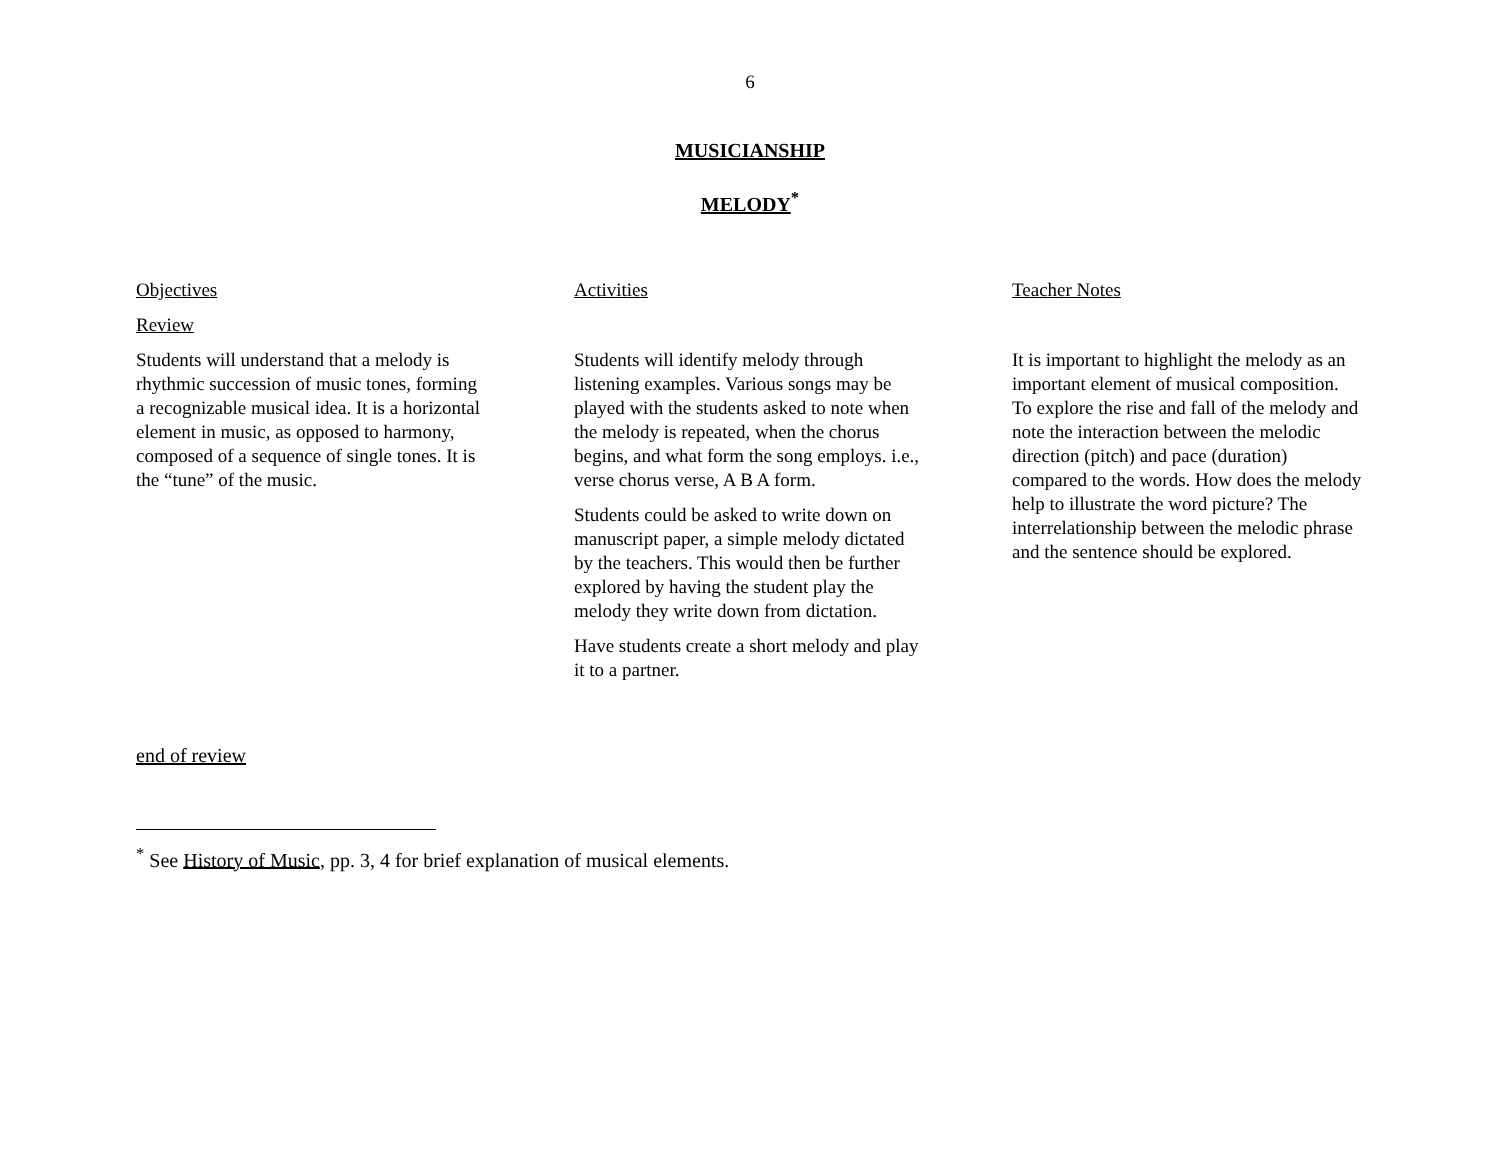6
MUSICIANSHIP
MELODY<sup>*</sup>
Objectives
Review
Students will understand that a melody is rhythmic succession of music tones, forming a recognizable musical idea. It is a horizontal element in music, as opposed to harmony, composed of a sequence of single tones. It is the “tune” of the music.
Activities
Students will identify melody through listening examples. Various songs may be played with the students asked to note when the melody is repeated, when the chorus begins, and what form the song employs. i.e., verse chorus verse, A B A form.
Students could be asked to write down on manuscript paper, a simple melody dictated by the teachers. This would then be further explored by having the student play the melody they write down from dictation.
Have students create a short melody and play it to a partner.
Teacher Notes
It is important to highlight the melody as an important element of musical composition. To explore the rise and fall of the melody and note the interaction between the melodic direction (pitch) and pace (duration) compared to the words. How does the melody help to illustrate the word picture? The interrelationship between the melodic phrase and the sentence should be explored.
end of review
<sup>*</sup> See History of Music, pp. 3, 4 for brief explanation of musical elements.